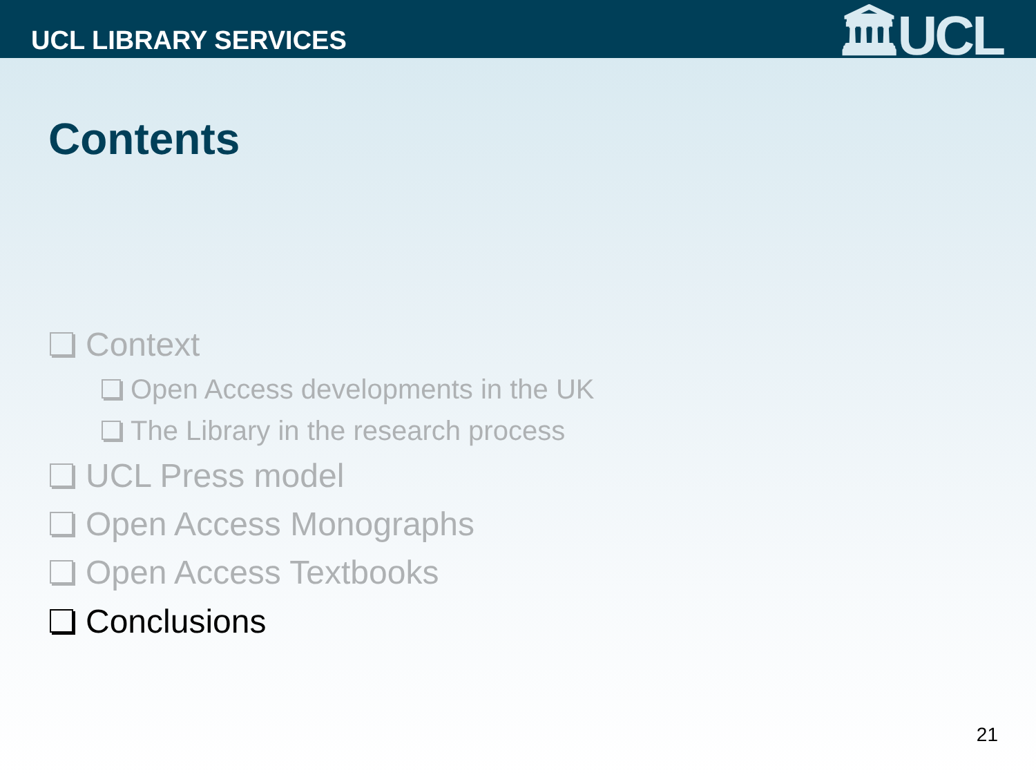UCL LIBRARY SERVICES 🏛UCL
Contents
Context
Open Access developments in the UK
The Library in the research process
UCL Press model
Open Access Monographs
Open Access Textbooks
Conclusions
21